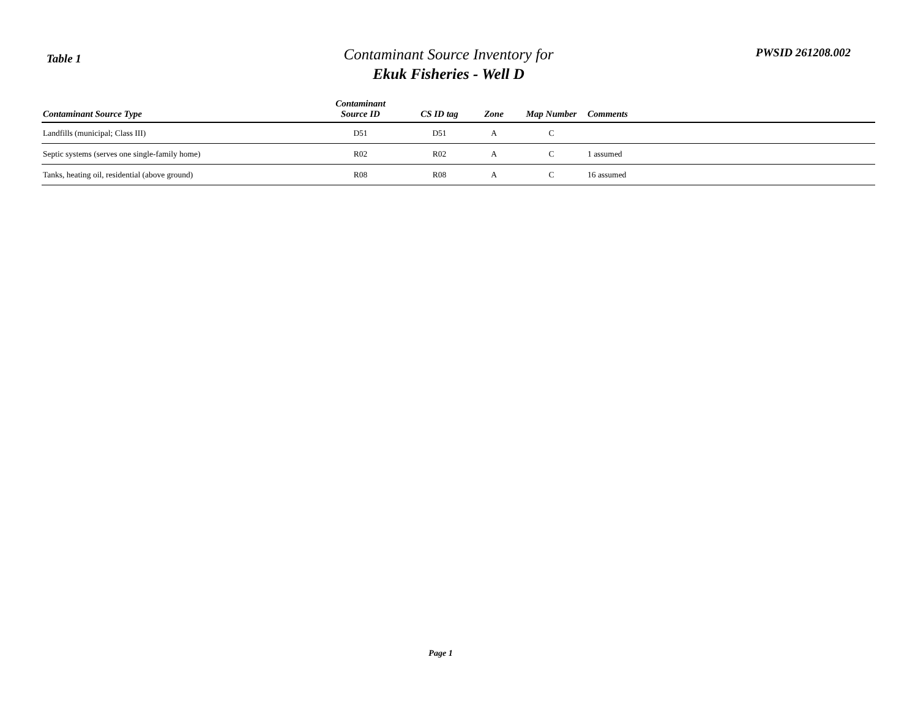Table 1
Contaminant Source Inventory for
Ekuk Fisheries - Well D
PWSID 261208.002
| Contaminant Source Type | Contaminant Source ID | CS ID tag | Zone | Map Number | Comments |
| --- | --- | --- | --- | --- | --- |
| Landfills (municipal; Class III) | D51 | D51 | A | C | |
| Septic systems (serves one single-family home) | R02 | R02 | A | C | 1 assumed |
| Tanks, heating oil, residential (above ground) | R08 | R08 | A | C | 16 assumed |
Page 1